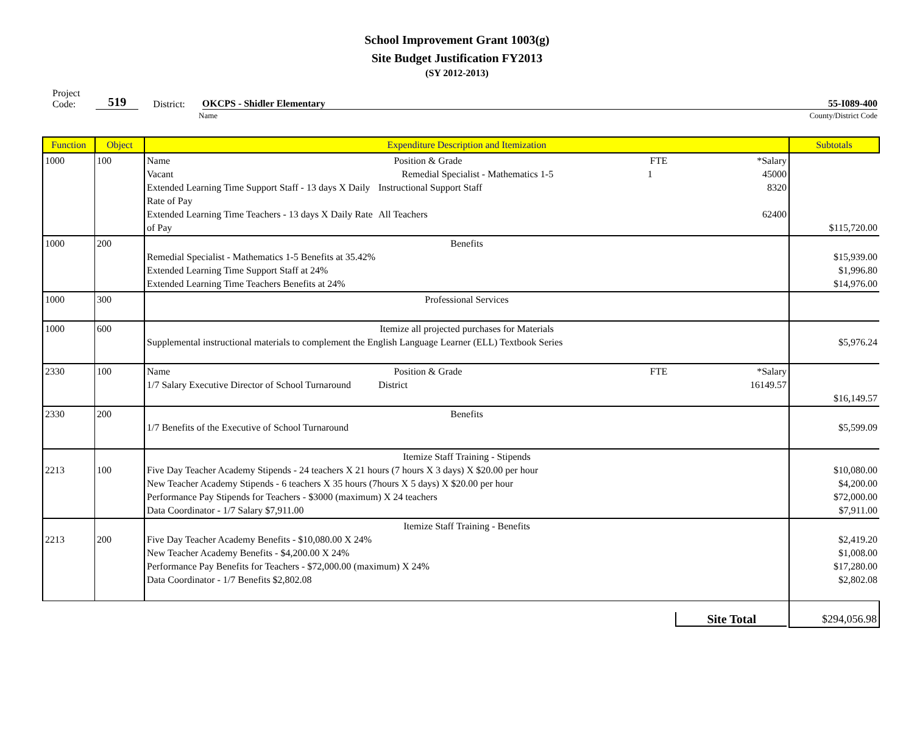School Improvement Grant 1003(g)
Site Budget Justification FY2013
(SY 2012-2013)
Project
Code: 519 District: OKCPS - Shidler Elementary 55-I089-400
Name County/District Code
| Function | Object | Expenditure Description and Itemization | Subtotals |
| --- | --- | --- | --- |
| 1000 | 100 | Name Position & Grade FTE *Salary Vacant Remedial Specialist - Mathematics 1-5 1 45000 Extended Learning Time Support Staff - 13 days X Daily Rate of Pay Instructional Support Staff 8320 Extended Learning Time Teachers - 13 days X Daily Rate of Pay All Teachers 62400 | $115,720.00 |
| 1000 | 200 | Benefits Remedial Specialist - Mathematics 1-5 Benefits at 35.42% Extended Learning Time Support Staff at 24% Extended Learning Time Teachers Benefits at 24% | $15,939.00 $1,996.80 $14,976.00 |
| 1000 | 300 | Professional Services | |
| 1000 | 600 | Itemize all projected purchases for Materials Supplemental instructional materials to complement the English Language Learner (ELL) Textbook Series | $5,976.24 |
| 2330 | 100 | Name Position & Grade FTE *Salary 1/7 Salary Executive Director of School Turnaround District 16149.57 | $16,149.57 |
| 2330 | 200 | Benefits 1/7 Benefits of the Executive of School Turnaround | $5,599.09 |
| 2213 | 100 | Itemize Staff Training - Stipends Five Day Teacher Academy Stipends - 24 teachers X 21 hours (7 hours X 3 days) X $20.00 per hour New Teacher Academy Stipends - 6 teachers X 35 hours (7hours X 5 days) X $20.00 per hour Performance Pay Stipends for Teachers - $3000 (maximum) X 24 teachers Data Coordinator - 1/7 Salary $7,911.00 | $10,080.00 $4,200.00 $72,000.00 $7,911.00 |
| 2213 | 200 | Itemize Staff Training - Benefits Five Day Teacher Academy Benefits - $10,080.00 X 24% New Teacher Academy Benefits - $4,200.00 X 24% Performance Pay Benefits for Teachers - $72,000.00 (maximum) X 24% Data Coordinator - 1/7 Benefits $2,802.08 | $2,419.20 $1,008.00 $17,280.00 $2,802.08 |
| | | Site Total | $294,056.98 |